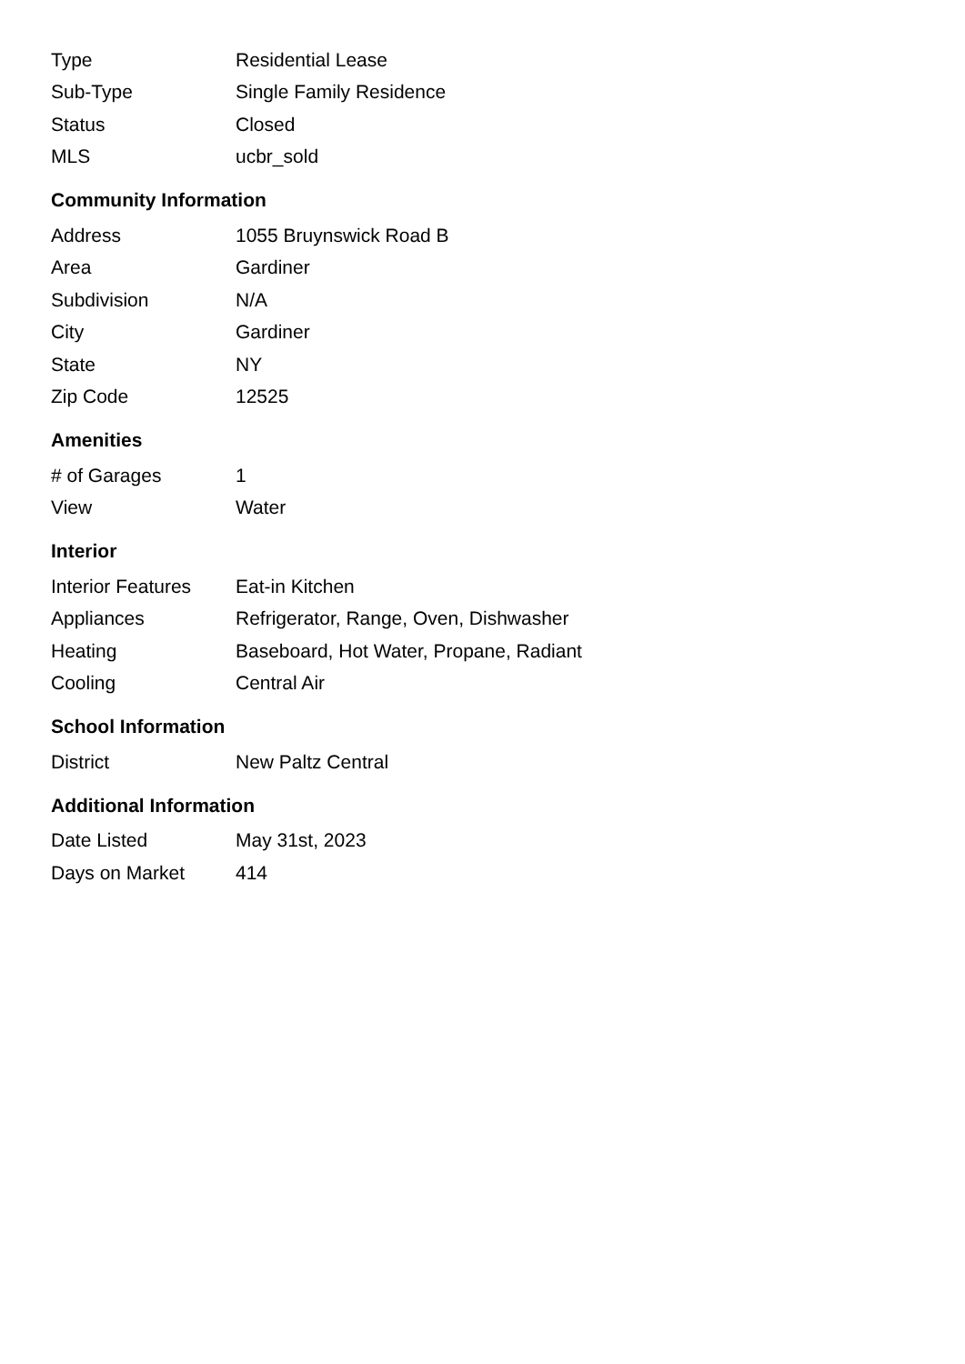| Type | Residential Lease |
| Sub-Type | Single Family Residence |
| Status | Closed |
| MLS | ucbr_sold |
Community Information
| Address | 1055 Bruynswick Road B |
| Area | Gardiner |
| Subdivision | N/A |
| City | Gardiner |
| State | NY |
| Zip Code | 12525 |
Amenities
| # of Garages | 1 |
| View | Water |
Interior
| Interior Features | Eat-in Kitchen |
| Appliances | Refrigerator, Range, Oven, Dishwasher |
| Heating | Baseboard, Hot Water, Propane, Radiant |
| Cooling | Central Air |
School Information
| District | New Paltz Central |
Additional Information
| Date Listed | May 31st, 2023 |
| Days on Market | 414 |